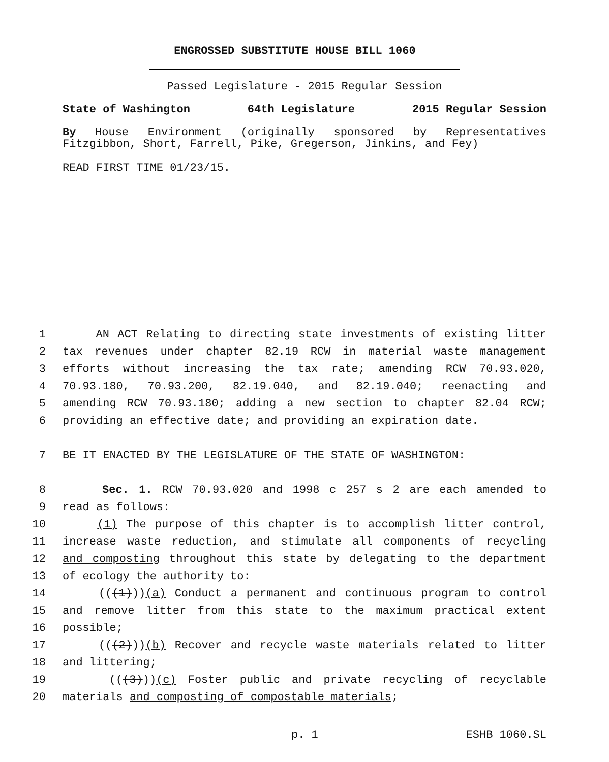ENGROSSED SUBSTITUTE HOUSE BILL 1060
Passed Legislature - 2015 Regular Session
State of Washington 64th Legislature 2015 Regular Session
By House Environment (originally sponsored by Representatives Fitzgibbon, Short, Farrell, Pike, Gregerson, Jinkins, and Fey)
READ FIRST TIME 01/23/15.
1 AN ACT Relating to directing state investments of existing litter
2 tax revenues under chapter 82.19 RCW in material waste management
3 efforts without increasing the tax rate; amending RCW 70.93.020,
4 70.93.180, 70.93.200, 82.19.040, and 82.19.040; reenacting and
5 amending RCW 70.93.180; adding a new section to chapter 82.04 RCW;
6 providing an effective date; and providing an expiration date.
7 BE IT ENACTED BY THE LEGISLATURE OF THE STATE OF WASHINGTON:
8 Sec. 1. RCW 70.93.020 and 1998 c 257 s 2 are each amended to
9 read as follows:
10 (1) The purpose of this chapter is to accomplish litter control,
11 increase waste reduction, and stimulate all components of recycling
12 and composting throughout this state by delegating to the department
13 of ecology the authority to:
14 (((1)))(a) Conduct a permanent and continuous program to control
15 and remove litter from this state to the maximum practical extent
16 possible;
17 (((2)))(b) Recover and recycle waste materials related to litter
18 and littering;
19 (((3)))(c) Foster public and private recycling of recyclable
20 materials and composting of compostable materials;
p. 1 ESHB 1060.SL